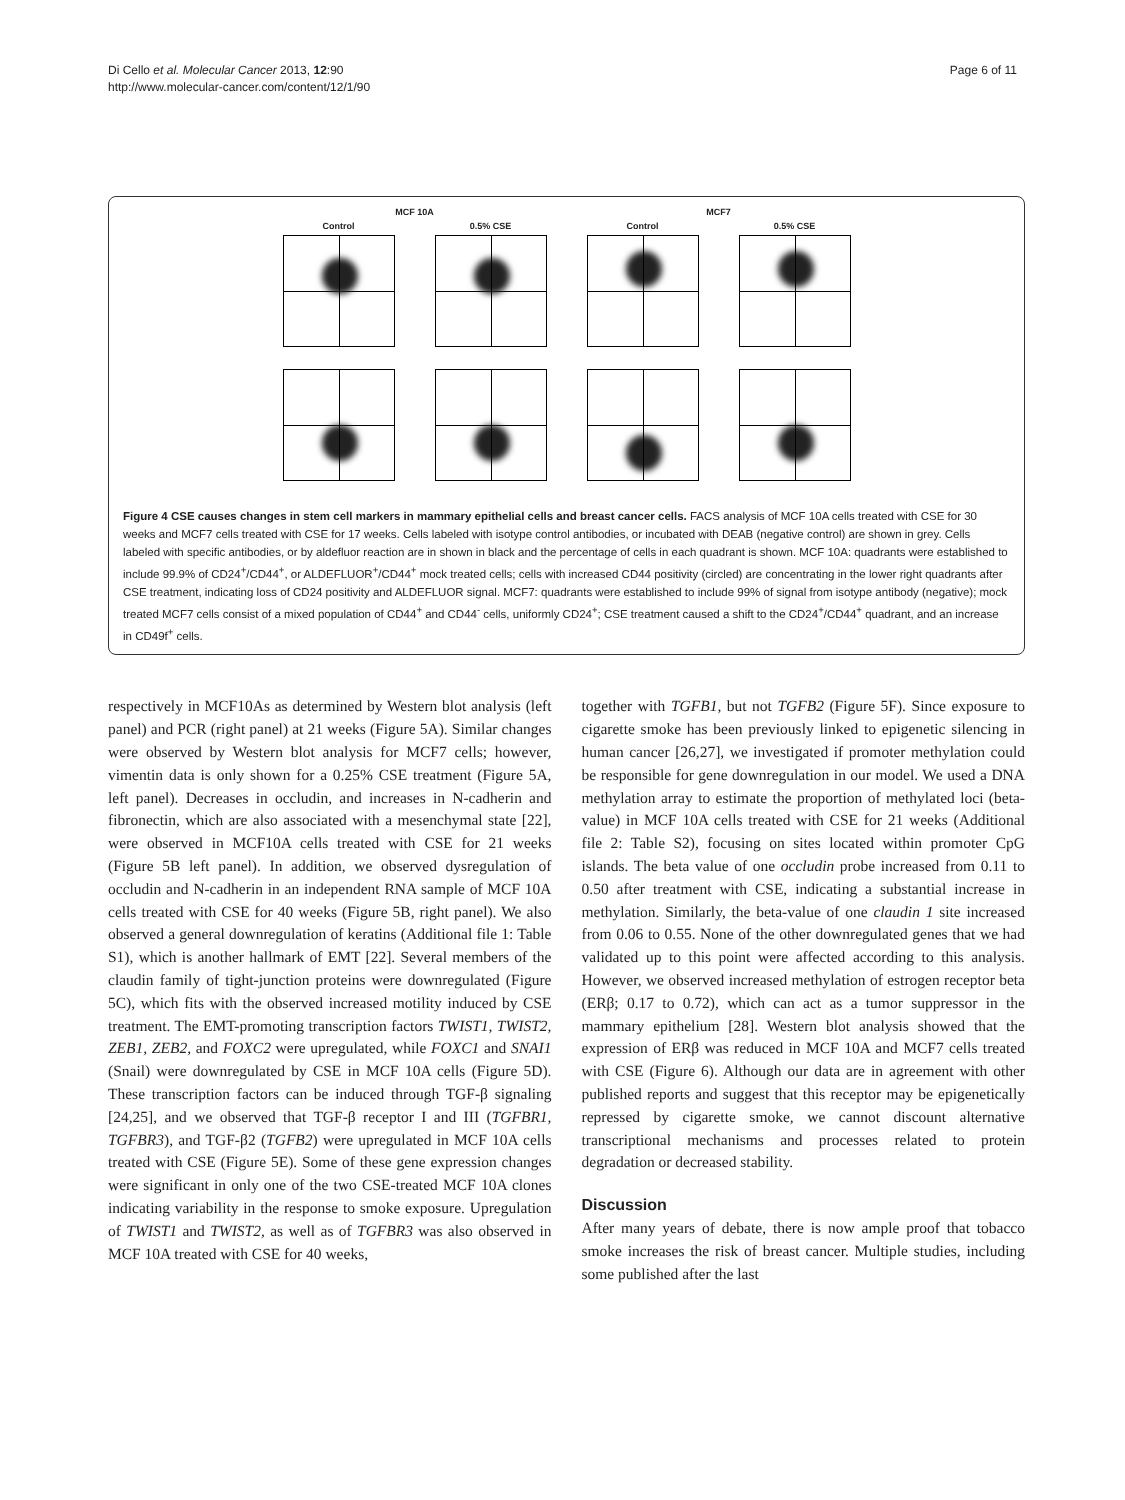Di Cello et al. Molecular Cancer 2013, 12:90
http://www.molecular-cancer.com/content/12/1/90
Page 6 of 11
MCF 10A
Control 0.5% CSE
MCF7
Control 0.5% CSE
Figure 4 CSE causes changes in stem cell markers in mammary epithelial cells and breast cancer cells. FACS analysis of MCF 10A cells treated with CSE for 30 weeks and MCF7 cells treated with CSE for 17 weeks. Cells labeled with isotype control antibodies, or incubated with DEAB (negative control) are shown in grey. Cells labeled with specific antibodies, or by aldefluor reaction are in shown in black and the percentage of cells in each quadrant is shown. MCF 10A: quadrants were established to include 99.9% of CD24<sup>+</sup>/CD44<sup>+</sup>, or ALDEFLUOR<sup>+</sup>/CD44<sup>+</sup> mock treated cells; cells with increased CD44 positivity (circled) are concentrating in the lower right quadrants after CSE treatment, indicating loss of CD24 positivity and ALDEFLUOR signal. MCF7: quadrants were established to include 99% of signal from isotype antibody (negative); mock treated MCF7 cells consist of a mixed population of CD44<sup>+</sup> and CD44<sup>-</sup> cells, uniformly CD24<sup>+</sup>; CSE treatment caused a shift to the CD24<sup>+</sup>/CD44<sup>+</sup> quadrant, and an increase in CD49f<sup>+</sup> cells.
respectively in MCF10As as determined by Western blot analysis (left panel) and PCR (right panel) at 21 weeks (Figure 5A). Similar changes were observed by Western blot analysis for MCF7 cells; however, vimentin data is only shown for a 0.25% CSE treatment (Figure 5A, left panel). Decreases in occludin, and increases in N-cadherin and fibronectin, which are also associated with a mesenchymal state [22], were observed in MCF10A cells treated with CSE for 21 weeks (Figure 5B left panel). In addition, we observed dysregulation of occludin and N-cadherin in an independent RNA sample of MCF 10A cells treated with CSE for 40 weeks (Figure 5B, right panel). We also observed a general downregulation of keratins (Additional file 1: Table S1), which is another hallmark of EMT [22]. Several members of the claudin family of tight-junction proteins were downregulated (Figure 5C), which fits with the observed increased motility induced by CSE treatment. The EMT-promoting transcription factors TWIST1, TWIST2, ZEB1, ZEB2, and FOXC2 were upregulated, while FOXC1 and SNAI1 (Snail) were downregulated by CSE in MCF 10A cells (Figure 5D). These transcription factors can be induced through TGF-β signaling [24,25], and we observed that TGF-β receptor I and III (TGFBR1, TGFBR3), and TGF-β2 (TGFB2) were upregulated in MCF 10A cells treated with CSE (Figure 5E). Some of these gene expression changes were significant in only one of the two CSE-treated MCF 10A clones indicating variability in the response to smoke exposure. Upregulation of TWIST1 and TWIST2, as well as of TGFBR3 was also observed in MCF 10A treated with CSE for 40 weeks,
together with TGFB1, but not TGFB2 (Figure 5F). Since exposure to cigarette smoke has been previously linked to epigenetic silencing in human cancer [26,27], we investigated if promoter methylation could be responsible for gene downregulation in our model. We used a DNA methylation array to estimate the proportion of methylated loci (beta-value) in MCF 10A cells treated with CSE for 21 weeks (Additional file 2: Table S2), focusing on sites located within promoter CpG islands. The beta value of one occludin probe increased from 0.11 to 0.50 after treatment with CSE, indicating a substantial increase in methylation. Similarly, the beta-value of one claudin 1 site increased from 0.06 to 0.55. None of the other downregulated genes that we had validated up to this point were affected according to this analysis. However, we observed increased methylation of estrogen receptor beta (ERβ; 0.17 to 0.72), which can act as a tumor suppressor in the mammary epithelium [28]. Western blot analysis showed that the expression of ERβ was reduced in MCF 10A and MCF7 cells treated with CSE (Figure 6). Although our data are in agreement with other published reports and suggest that this receptor may be epigenetically repressed by cigarette smoke, we cannot discount alternative transcriptional mechanisms and processes related to protein degradation or decreased stability.
Discussion
After many years of debate, there is now ample proof that tobacco smoke increases the risk of breast cancer. Multiple studies, including some published after the last